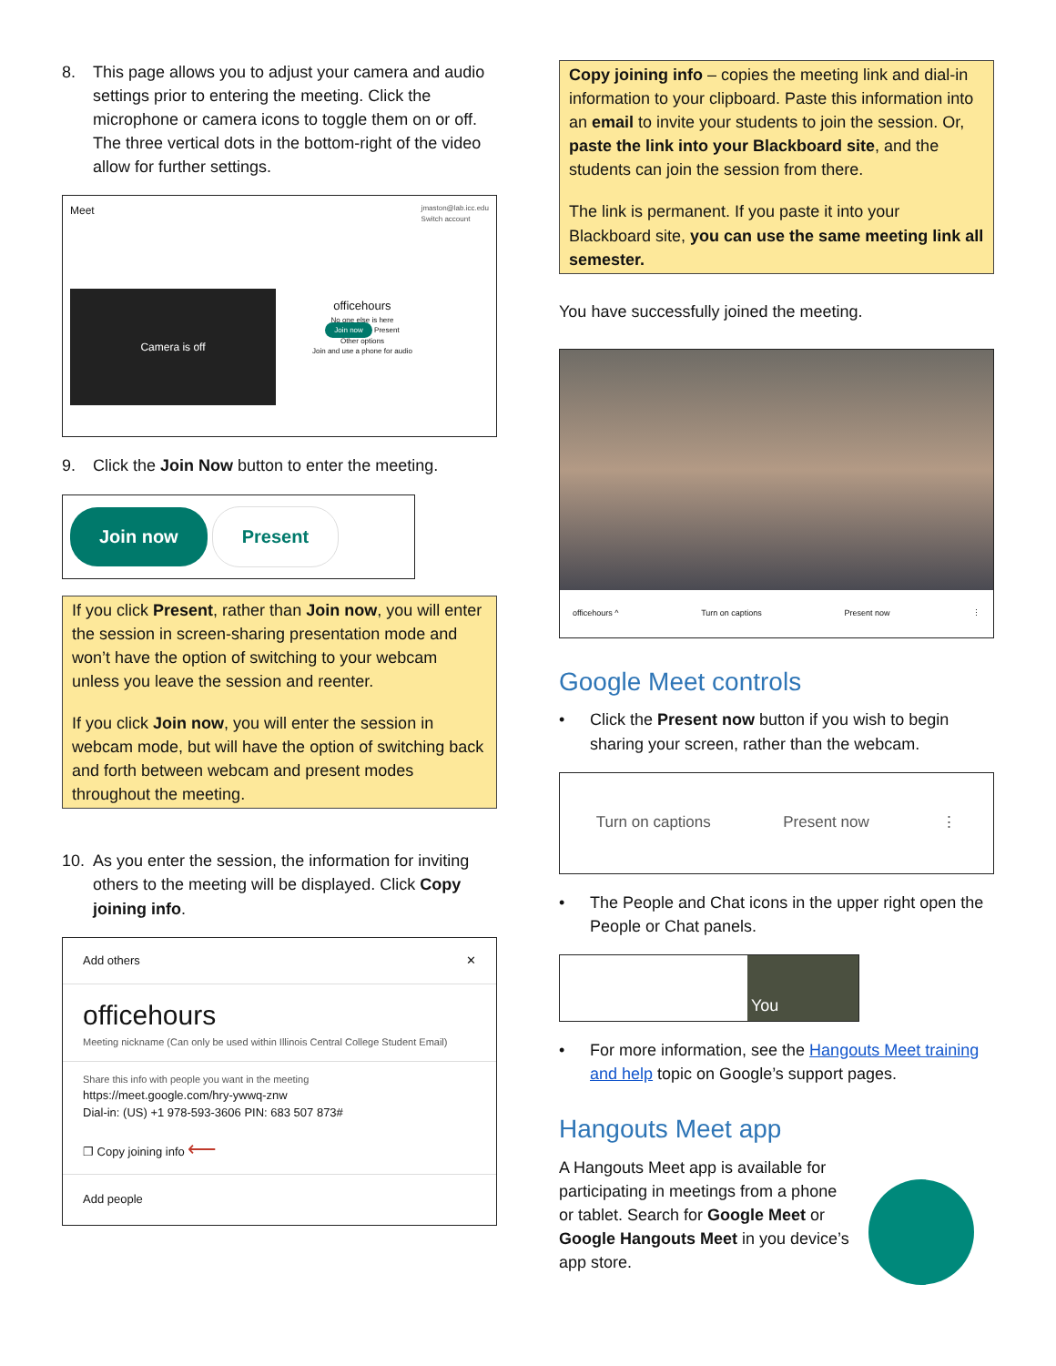8. This page allows you to adjust your camera and audio settings prior to entering the meeting. Click the microphone or camera icons to toggle them on or off. The three vertical dots in the bottom-right of the video allow for further settings.
Meet jmaston@lab.icc.edu
Switch account
Camera is off
officehours
No one else is here
Join now Present
Other options
Join and use a phone for audio
9. Click the Join Now button to enter the meeting.
Join now Present
If you click Present, rather than Join now, you will enter the session in screen-sharing presentation mode and won’t have the option of switching to your webcam unless you leave the session and reenter.
If you click Join now, you will enter the session in webcam mode, but will have the option of switching back and forth between webcam and present modes throughout the meeting.
10. As you enter the session, the information for inviting others to the meeting will be displayed. Click Copy joining info.
Add others ✕
officehours
Meeting nickname (Can only be used within Illinois Central College Student Email)
Share this info with people you want in the meeting
https://meet.google.com/hry-ywwq-znw
Dial-in: (US) +1 978-593-3606 PIN: 683 507 873#
❐ Copy joining info ⟵
Add people
Copy joining info – copies the meeting link and dial-in information to your clipboard. Paste this information into an email to invite your students to join the session. Or, paste the link into your Blackboard site, and the students can join the session from there.
The link is permanent. If you paste it into your Blackboard site, you can use the same meeting link all semester.
You have successfully joined the meeting.
officehours ^ Turn on captions Present now ⋮
Google Meet controls
• Click the Present now button if you wish to begin sharing your screen, rather than the webcam.
Turn on captions Present now ⋮
• The People and Chat icons in the upper right open the People or Chat panels.
You
• For more information, see the Hangouts Meet training and help topic on Google’s support pages.
Hangouts Meet app
A Hangouts Meet app is available for participating in meetings from a phone or tablet. Search for Google Meet or Google Hangouts Meet in you device’s app store.